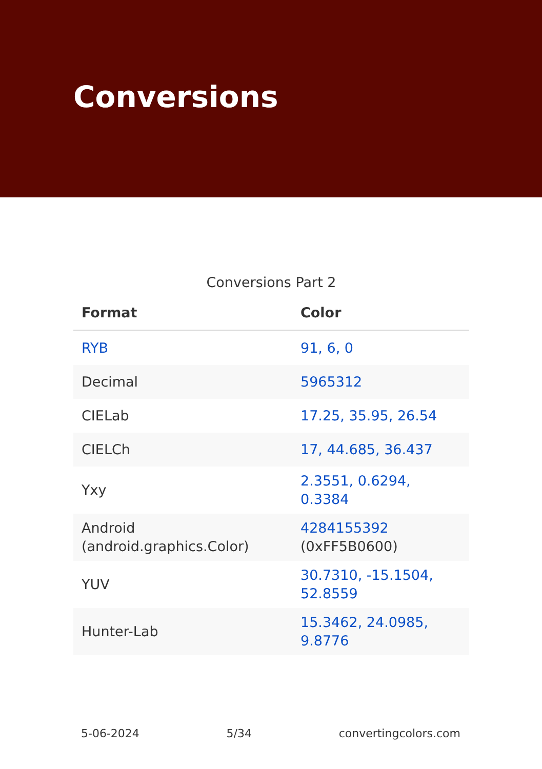Conversions
Conversions Part 2
| Format | Color |
| --- | --- |
| RYB | 91, 6, 0 |
| Decimal | 5965312 |
| CIELab | 17.25, 35.95, 26.54 |
| CIELCh | 17, 44.685, 36.437 |
| Yxy | 2.3551, 0.6294, 0.3384 |
| Android (android.graphics.Color) | 4284155392 (0xFF5B0600) |
| YUV | 30.7310, -15.1504, 52.8559 |
| Hunter-Lab | 15.3462, 24.0985, 9.8776 |
5-06-2024 5/34 convertingcolors.com